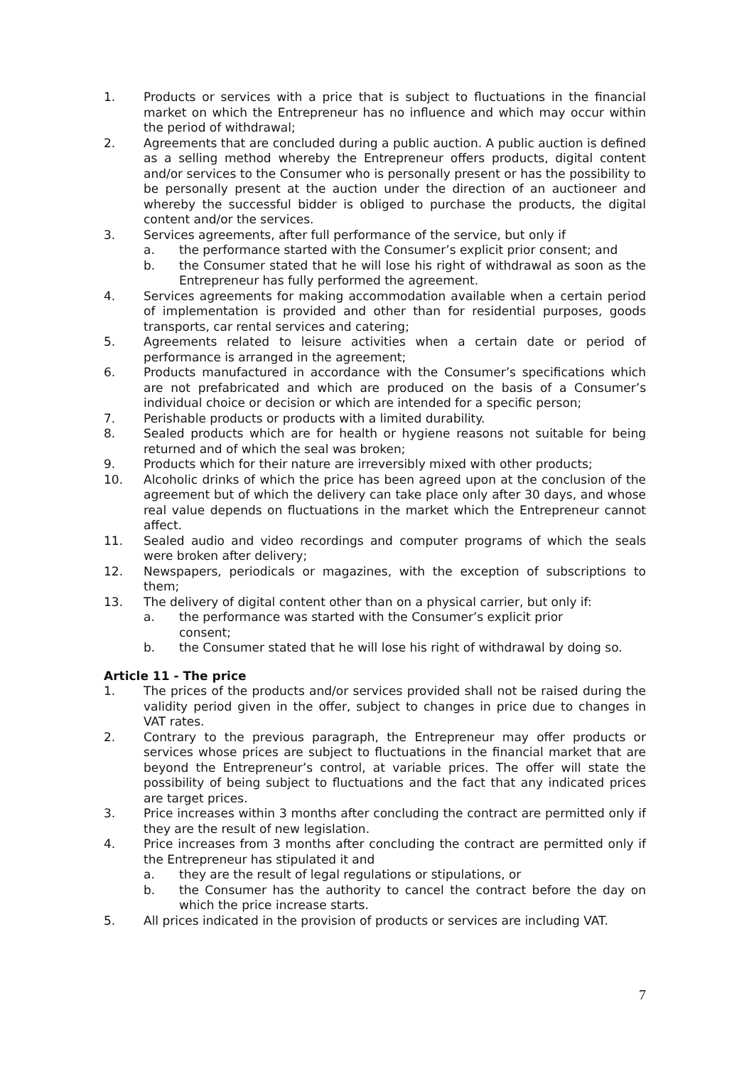1. Products or services with a price that is subject to fluctuations in the financial market on which the Entrepreneur has no influence and which may occur within the period of withdrawal;
2. Agreements that are concluded during a public auction. A public auction is defined as a selling method whereby the Entrepreneur offers products, digital content and/or services to the Consumer who is personally present or has the possibility to be personally present at the auction under the direction of an auctioneer and whereby the successful bidder is obliged to purchase the products, the digital content and/or the services.
3. Services agreements, after full performance of the service, but only if
a. the performance started with the Consumer’s explicit prior consent; and
b. the Consumer stated that he will lose his right of withdrawal as soon as the Entrepreneur has fully performed the agreement.
4. Services agreements for making accommodation available when a certain period of implementation is provided and other than for residential purposes, goods transports, car rental services and catering;
5. Agreements related to leisure activities when a certain date or period of performance is arranged in the agreement;
6. Products manufactured in accordance with the Consumer’s specifications which are not prefabricated and which are produced on the basis of a Consumer’s individual choice or decision or which are intended for a specific person;
7. Perishable products or products with a limited durability.
8. Sealed products which are for health or hygiene reasons not suitable for being returned and of which the seal was broken;
9. Products which for their nature are irreversibly mixed with other products;
10. Alcoholic drinks of which the price has been agreed upon at the conclusion of the agreement but of which the delivery can take place only after 30 days, and whose real value depends on fluctuations in the market which the Entrepreneur cannot affect.
11. Sealed audio and video recordings and computer programs of which the seals were broken after delivery;
12. Newspapers, periodicals or magazines, with the exception of subscriptions to them;
13. The delivery of digital content other than on a physical carrier, but only if:
a. the performance was started with the Consumer’s explicit prior
consent;
b. the Consumer stated that he will lose his right of withdrawal by doing so.
Article 11 - The price
1. The prices of the products and/or services provided shall not be raised during the validity period given in the offer, subject to changes in price due to changes in VAT rates.
2. Contrary to the previous paragraph, the Entrepreneur may offer products or services whose prices are subject to fluctuations in the financial market that are beyond the Entrepreneur’s control, at variable prices. The offer will state the possibility of being subject to fluctuations and the fact that any indicated prices are target prices.
3. Price increases within 3 months after concluding the contract are permitted only if they are the result of new legislation.
4. Price increases from 3 months after concluding the contract are permitted only if the Entrepreneur has stipulated it and
a. they are the result of legal regulations or stipulations, or
b. the Consumer has the authority to cancel the contract before the day on which the price increase starts.
5. All prices indicated in the provision of products or services are including VAT.
7